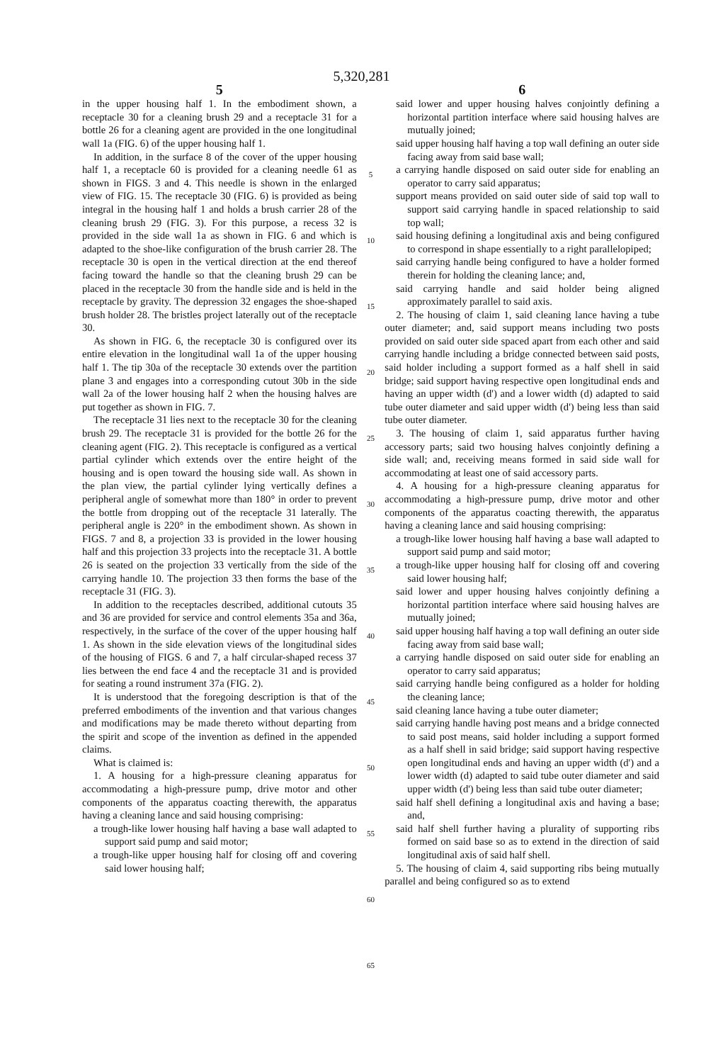5,320,281
5
in the upper housing half 1. In the embodiment shown, a receptacle 30 for a cleaning brush 29 and a receptacle 31 for a bottle 26 for a cleaning agent are provided in the one longitudinal wall 1a (FIG. 6) of the upper housing half 1.
In addition, in the surface 8 of the cover of the upper housing half 1, a receptacle 60 is provided for a cleaning needle 61 as shown in FIGS. 3 and 4. This needle is shown in the enlarged view of FIG. 15. The receptacle 30 (FIG. 6) is provided as being integral in the housing half 1 and holds a brush carrier 28 of the cleaning brush 29 (FIG. 3). For this purpose, a recess 32 is provided in the side wall 1a as shown in FIG. 6 and which is adapted to the shoe-like configuration of the brush carrier 28. The receptacle 30 is open in the vertical direction at the end thereof facing toward the handle so that the cleaning brush 29 can be placed in the receptacle 30 from the handle side and is held in the receptacle by gravity. The depression 32 engages the shoe-shaped brush holder 28. The bristles project laterally out of the receptacle 30.
As shown in FIG. 6, the receptacle 30 is configured over its entire elevation in the longitudinal wall 1a of the upper housing half 1. The tip 30a of the receptacle 30 extends over the partition plane 3 and engages into a corresponding cutout 30b in the side wall 2a of the lower housing half 2 when the housing halves are put together as shown in FIG. 7.
The receptacle 31 lies next to the receptacle 30 for the cleaning brush 29. The receptacle 31 is provided for the bottle 26 for the cleaning agent (FIG. 2). This receptacle is configured as a vertical partial cylinder which extends over the entire height of the housing and is open toward the housing side wall. As shown in the plan view, the partial cylinder lying vertically defines a peripheral angle of somewhat more than 180° in order to prevent the bottle from dropping out of the receptacle 31 laterally. The peripheral angle is 220° in the embodiment shown. As shown in FIGS. 7 and 8, a projection 33 is provided in the lower housing half and this projection 33 projects into the receptacle 31. A bottle 26 is seated on the projection 33 vertically from the side of the carrying handle 10. The projection 33 then forms the base of the receptacle 31 (FIG. 3).
In addition to the receptacles described, additional cutouts 35 and 36 are provided for service and control elements 35a and 36a, respectively, in the surface of the cover of the upper housing half 1. As shown in the side elevation views of the longitudinal sides of the housing of FIGS. 6 and 7, a half circular-shaped recess 37 lies between the end face 4 and the receptacle 31 and is provided for seating a round instrument 37a (FIG. 2).
It is understood that the foregoing description is that of the preferred embodiments of the invention and that various changes and modifications may be made thereto without departing from the spirit and scope of the invention as defined in the appended claims.
What is claimed is:
1. A housing for a high-pressure cleaning apparatus for accommodating a high-pressure pump, drive motor and other components of the apparatus coacting therewith, the apparatus having a cleaning lance and said housing comprising:
a trough-like lower housing half having a base wall adapted to support said pump and said motor;
a trough-like upper housing half for closing off and covering said lower housing half;
5
10
15
20
25
30
35
40
45
50
55
60
65
6
said lower and upper housing halves conjointly defining a horizontal partition interface where said housing halves are mutually joined;
said upper housing half having a top wall defining an outer side facing away from said base wall;
a carrying handle disposed on said outer side for enabling an operator to carry said apparatus;
support means provided on said outer side of said top wall to support said carrying handle in spaced relationship to said top wall;
said housing defining a longitudinal axis and being configured to correspond in shape essentially to a right parallelopiped;
said carrying handle being configured to have a holder formed therein for holding the cleaning lance; and,
said carrying handle and said holder being aligned approximately parallel to said axis.
2. The housing of claim 1, said cleaning lance having a tube outer diameter; and, said support means including two posts provided on said outer side spaced apart from each other and said carrying handle including a bridge connected between said posts, said holder including a support formed as a half shell in said bridge; said support having respective open longitudinal ends and having an upper width (d') and a lower width (d) adapted to said tube outer diameter and said upper width (d') being less than said tube outer diameter.
3. The housing of claim 1, said apparatus further having accessory parts; said two housing halves conjointly defining a side wall; and, receiving means formed in said side wall for accommodating at least one of said accessory parts.
4. A housing for a high-pressure cleaning apparatus for accommodating a high-pressure pump, drive motor and other components of the apparatus coacting therewith, the apparatus having a cleaning lance and said housing comprising:
a trough-like lower housing half having a base wall adapted to support said pump and said motor;
a trough-like upper housing half for closing off and covering said lower housing half;
said lower and upper housing halves conjointly defining a horizontal partition interface where said housing halves are mutually joined;
said upper housing half having a top wall defining an outer side facing away from said base wall;
a carrying handle disposed on said outer side for enabling an operator to carry said apparatus;
said carrying handle being configured as a holder for holding the cleaning lance;
said cleaning lance having a tube outer diameter;
said carrying handle having post means and a bridge connected to said post means, said holder including a support formed as a half shell in said bridge; said support having respective open longitudinal ends and having an upper width (d') and a lower width (d) adapted to said tube outer diameter and said upper width (d') being less than said tube outer diameter;
said half shell defining a longitudinal axis and having a base; and,
said half shell further having a plurality of supporting ribs formed on said base so as to extend in the direction of said longitudinal axis of said half shell.
5. The housing of claim 4, said supporting ribs being mutually parallel and being configured so as to extend